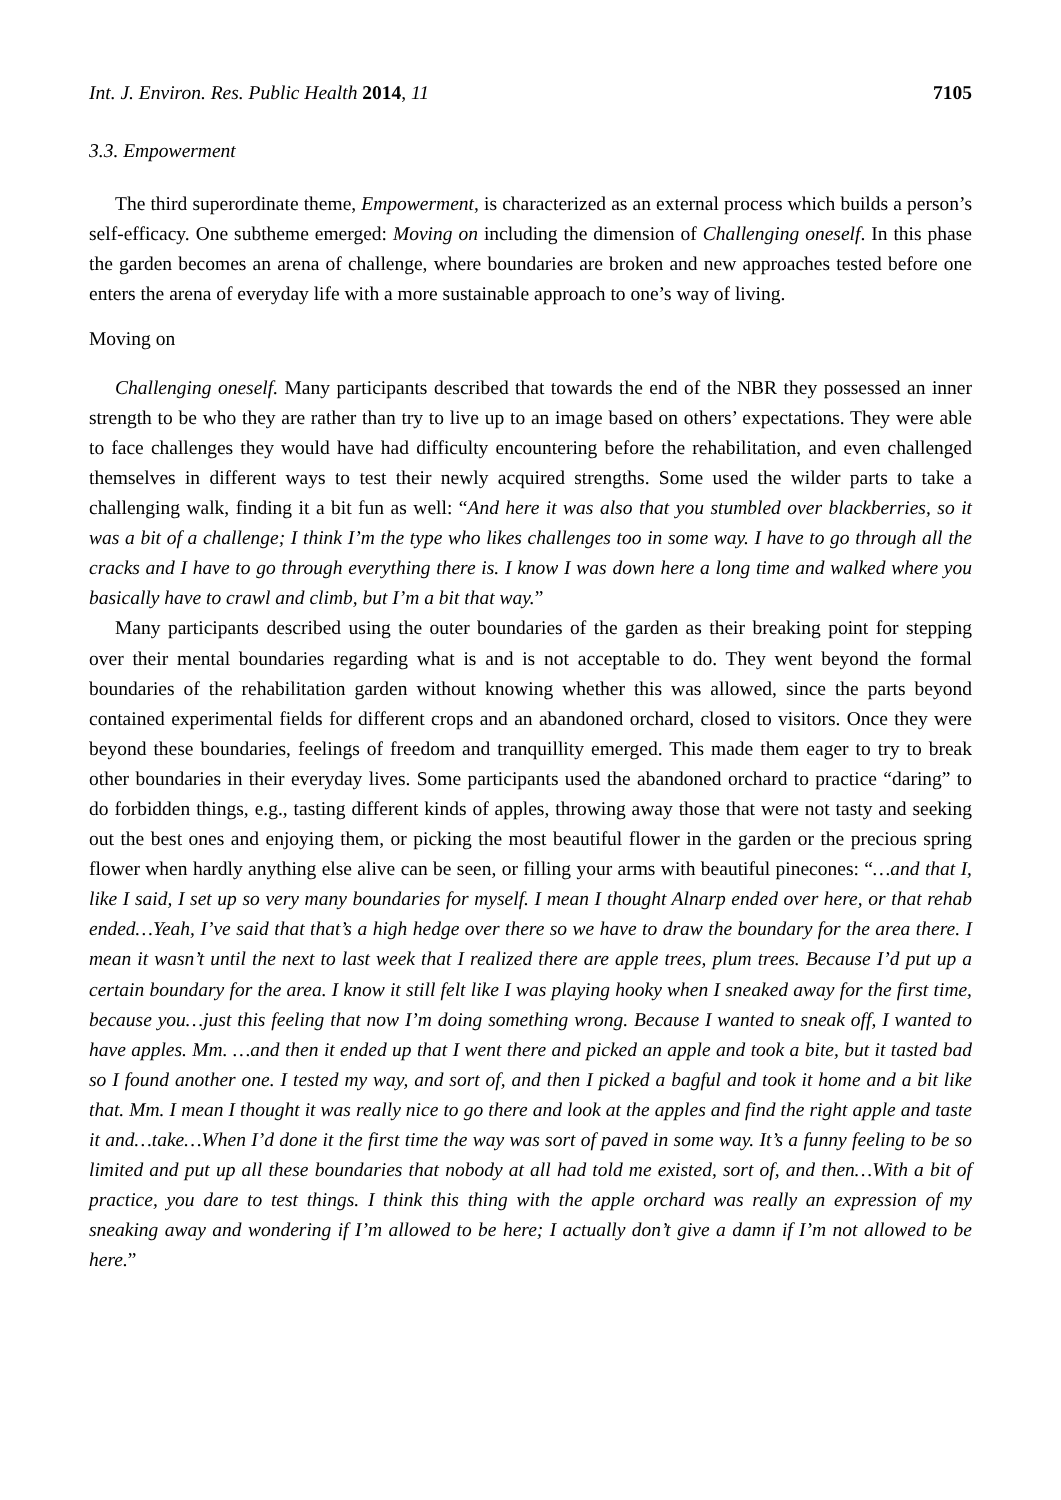Int. J. Environ. Res. Public Health 2014, 11 7105
3.3. Empowerment
The third superordinate theme, Empowerment, is characterized as an external process which builds a person’s self-efficacy. One subtheme emerged: Moving on including the dimension of Challenging oneself. In this phase the garden becomes an arena of challenge, where boundaries are broken and new approaches tested before one enters the arena of everyday life with a more sustainable approach to one’s way of living.
Moving on
Challenging oneself. Many participants described that towards the end of the NBR they possessed an inner strength to be who they are rather than try to live up to an image based on others’ expectations. They were able to face challenges they would have had difficulty encountering before the rehabilitation, and even challenged themselves in different ways to test their newly acquired strengths. Some used the wilder parts to take a challenging walk, finding it a bit fun as well: “And here it was also that you stumbled over blackberries, so it was a bit of a challenge; I think I’m the type who likes challenges too in some way. I have to go through all the cracks and I have to go through everything there is. I know I was down here a long time and walked where you basically have to crawl and climb, but I’m a bit that way.”
Many participants described using the outer boundaries of the garden as their breaking point for stepping over their mental boundaries regarding what is and is not acceptable to do. They went beyond the formal boundaries of the rehabilitation garden without knowing whether this was allowed, since the parts beyond contained experimental fields for different crops and an abandoned orchard, closed to visitors. Once they were beyond these boundaries, feelings of freedom and tranquillity emerged. This made them eager to try to break other boundaries in their everyday lives. Some participants used the abandoned orchard to practice “daring” to do forbidden things, e.g., tasting different kinds of apples, throwing away those that were not tasty and seeking out the best ones and enjoying them, or picking the most beautiful flower in the garden or the precious spring flower when hardly anything else alive can be seen, or filling your arms with beautiful pinecones: “…and that I, like I said, I set up so very many boundaries for myself. I mean I thought Alnarp ended over here, or that rehab ended…Yeah, I’ve said that that’s a high hedge over there so we have to draw the boundary for the area there. I mean it wasn’t until the next to last week that I realized there are apple trees, plum trees. Because I’d put up a certain boundary for the area. I know it still felt like I was playing hooky when I sneaked away for the first time, because you…just this feeling that now I’m doing something wrong. Because I wanted to sneak off, I wanted to have apples. Mm. …and then it ended up that I went there and picked an apple and took a bite, but it tasted bad so I found another one. I tested my way, and sort of, and then I picked a bagful and took it home and a bit like that. Mm. I mean I thought it was really nice to go there and look at the apples and find the right apple and taste it and…take…When I’d done it the first time the way was sort of paved in some way. It’s a funny feeling to be so limited and put up all these boundaries that nobody at all had told me existed, sort of, and then…With a bit of practice, you dare to test things. I think this thing with the apple orchard was really an expression of my sneaking away and wondering if I’m allowed to be here; I actually don’t give a damn if I’m not allowed to be here.”